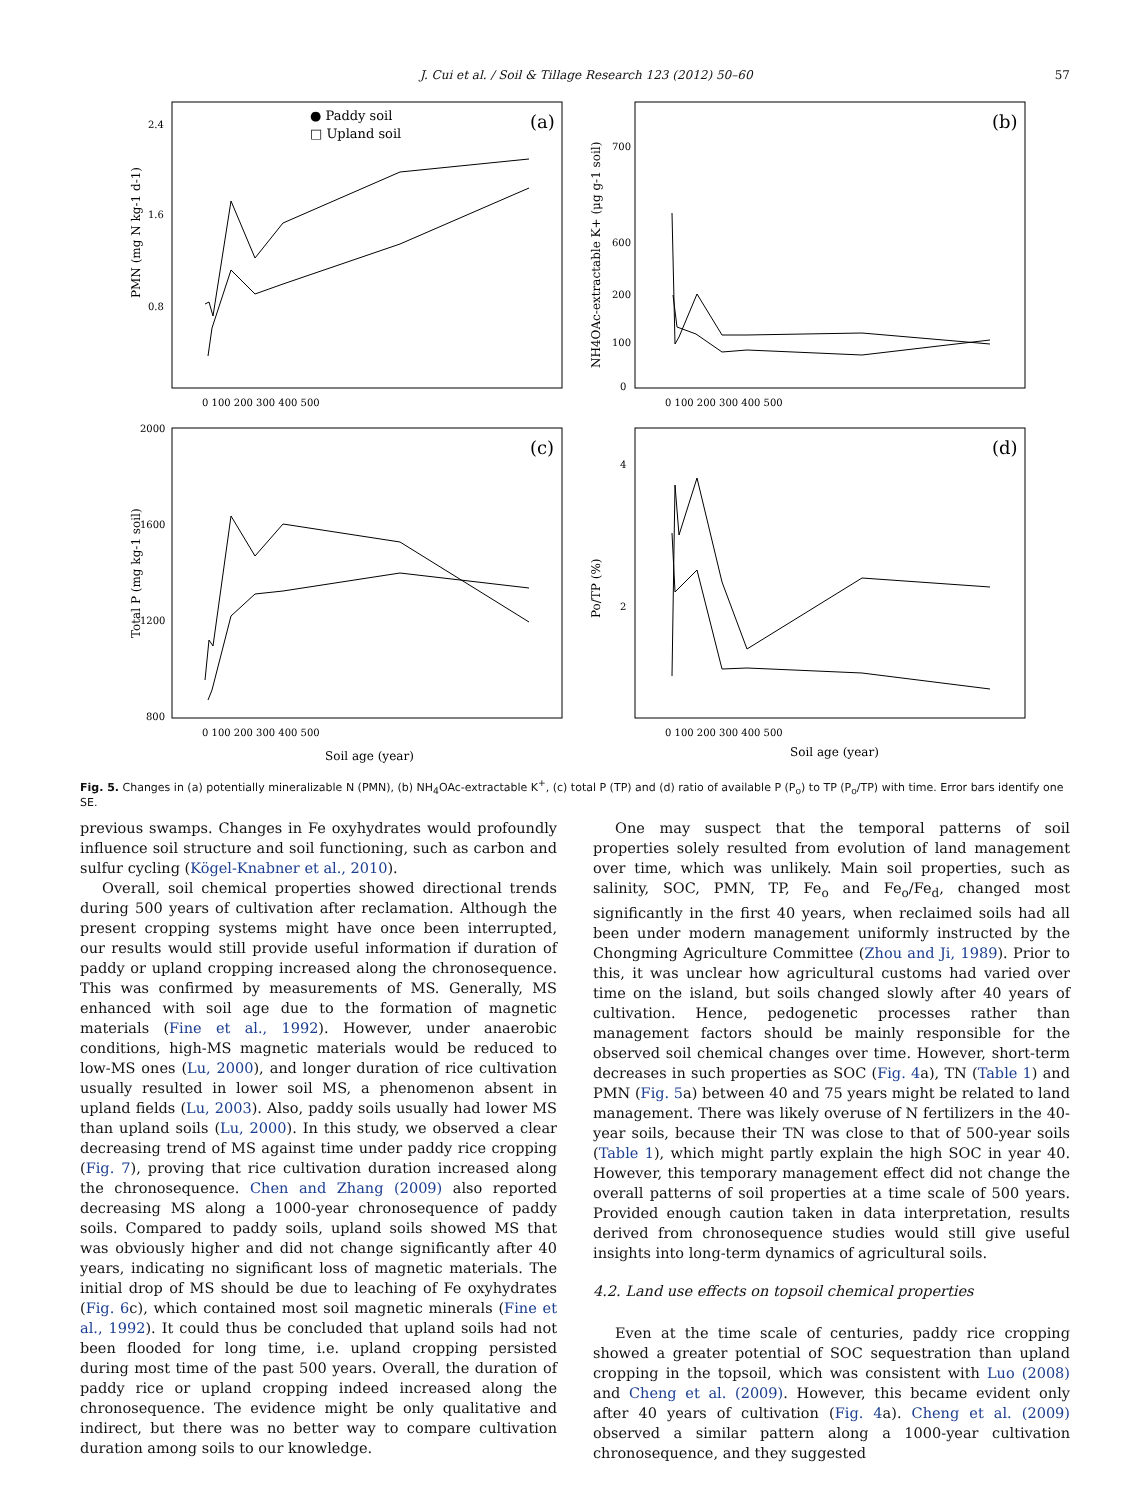J. Cui et al. / Soil & Tillage Research 123 (2012) 50–60 57
● Paddy soil
□ Upland soil
(a)
(b)
(c)
(d)
PMN (mg N kg-1 d-1)
NH4OAc-extractable K+ (μg g-1 soil)
Total P (mg kg-1 soil)
Po/TP (%)
2.4
1.6
0.8
700
600
200
100
0
2000
1600
1200
800
4
2
0 100 200 300 400 500
0 100 200 300 400 500
0 100 200 300 400 500
0 100 200 300 400 500
Soil age (year)
Soil age (year)
Fig. 5. Changes in (a) potentially mineralizable N (PMN), (b) NH<sub>4</sub>OAc-extractable K<sup>+</sup>, (c) total P (TP) and (d) ratio of available P (P<sub>o</sub>) to TP (P<sub>o</sub>/TP) with time. Error bars identify one SE.
previous swamps. Changes in Fe oxyhydrates would profoundly influence soil structure and soil functioning, such as carbon and sulfur cycling (Kögel-Knabner et al., 2010).
Overall, soil chemical properties showed directional trends during 500 years of cultivation after reclamation. Although the present cropping systems might have once been interrupted, our results would still provide useful information if duration of paddy or upland cropping increased along the chronosequence. This was confirmed by measurements of MS. Generally, MS enhanced with soil age due to the formation of magnetic materials (Fine et al., 1992). However, under anaerobic conditions, high-MS magnetic materials would be reduced to low-MS ones (Lu, 2000), and longer duration of rice cultivation usually resulted in lower soil MS, a phenomenon absent in upland fields (Lu, 2003). Also, paddy soils usually had lower MS than upland soils (Lu, 2000). In this study, we observed a clear decreasing trend of MS against time under paddy rice cropping (Fig. 7), proving that rice cultivation duration increased along the chronosequence. Chen and Zhang (2009) also reported decreasing MS along a 1000-year chronosequence of paddy soils. Compared to paddy soils, upland soils showed MS that was obviously higher and did not change significantly after 40 years, indicating no significant loss of magnetic materials. The initial drop of MS should be due to leaching of Fe oxyhydrates (Fig. 6c), which contained most soil magnetic minerals (Fine et al., 1992). It could thus be concluded that upland soils had not been flooded for long time, i.e. upland cropping persisted during most time of the past 500 years. Overall, the duration of paddy rice or upland cropping indeed increased along the chronosequence. The evidence might be only qualitative and indirect, but there was no better way to compare cultivation duration among soils to our knowledge.
One may suspect that the temporal patterns of soil properties solely resulted from evolution of land management over time, which was unlikely. Main soil properties, such as salinity, SOC, PMN, TP, Fe<sub>o</sub> and Fe<sub>o</sub>/Fe<sub>d</sub>, changed most significantly in the first 40 years, when reclaimed soils had all been under modern management uniformly instructed by the Chongming Agriculture Committee (Zhou and Ji, 1989). Prior to this, it was unclear how agricultural customs had varied over time on the island, but soils changed slowly after 40 years of cultivation. Hence, pedogenetic processes rather than management factors should be mainly responsible for the observed soil chemical changes over time. However, short-term decreases in such properties as SOC (Fig. 4a), TN (Table 1) and PMN (Fig. 5a) between 40 and 75 years might be related to land management. There was likely overuse of N fertilizers in the 40-year soils, because their TN was close to that of 500-year soils (Table 1), which might partly explain the high SOC in year 40. However, this temporary management effect did not change the overall patterns of soil properties at a time scale of 500 years. Provided enough caution taken in data interpretation, results derived from chronosequence studies would still give useful insights into long-term dynamics of agricultural soils.
4.2. Land use effects on topsoil chemical properties
Even at the time scale of centuries, paddy rice cropping showed a greater potential of SOC sequestration than upland cropping in the topsoil, which was consistent with Luo (2008) and Cheng et al. (2009). However, this became evident only after 40 years of cultivation (Fig. 4a). Cheng et al. (2009) observed a similar pattern along a 1000-year cultivation chronosequence, and they suggested